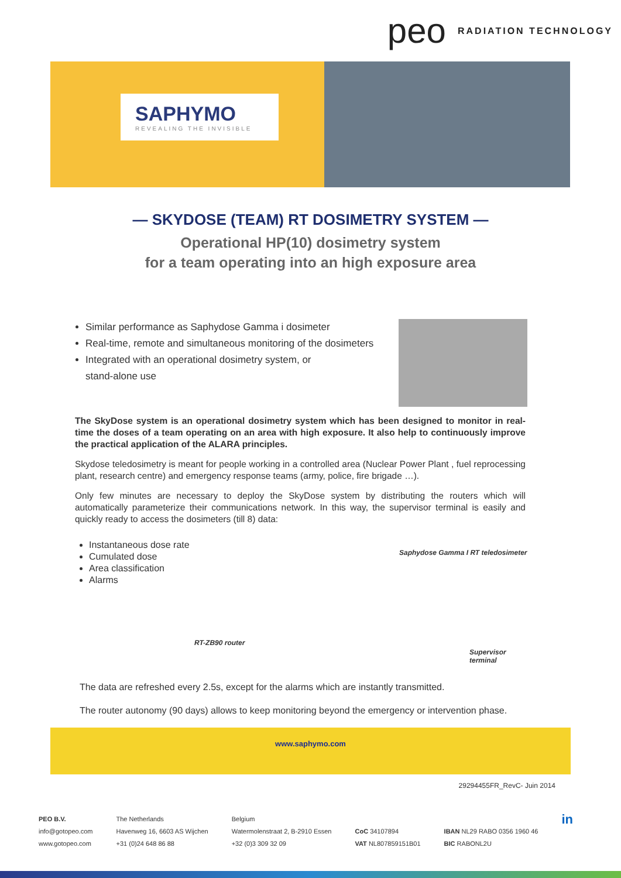peo RADIATION TECHNOLOGY
SAPHYMO
REVEALING THE INVISIBLE
— SKYDOSE (TEAM) RT DOSIMETRY SYSTEM —
Operational HP(10) dosimetry system
for a team operating into an high exposure area
Similar performance as Saphydose Gamma i dosimeter
Real-time, remote and simultaneous monitoring of the dosimeters
Integrated with an operational dosimetry system, or
stand-alone use
The SkyDose system is an operational dosimetry system which has been designed to monitor in real-time the doses of a team operating on an area with high exposure. It also help to continuously improve the practical application of the ALARA principles.
Skydose teledosimetry is meant for people working in a controlled area (Nuclear Power Plant , fuel reprocessing plant, research centre) and emergency response teams (army, police, fire brigade …).
Only few minutes are necessary to deploy the SkyDose system by distributing the routers which will automatically parameterize their communications network. In this way, the supervisor terminal is easily and quickly ready to access the dosimeters (till 8) data:
Instantaneous dose rate
Cumulated dose
Area classification
Alarms
Saphydose Gamma I RT teledosimeter
RT-ZB90 router
Supervisor terminal
The data are refreshed every 2.5s, except for the alarms which are instantly transmitted.
The router autonomy (90 days) allows to keep monitoring beyond the emergency or intervention phase.
www.saphymo.com
29294455FR_RevC- Juin 2014
PEO B.V.
info@gotopeo.com
www.gotopeo.com
The Netherlands
Havenweg 16, 6603 AS Wijchen
+31 (0)24 648 86 88
Belgium
Watermolenstraat 2, B-2910 Essen
+32 (0)3 309 32 09
CoC 34107894
VAT NL807859151B01
IBAN NL29 RABO 0356 1960 46
BIC RABONL2U
in